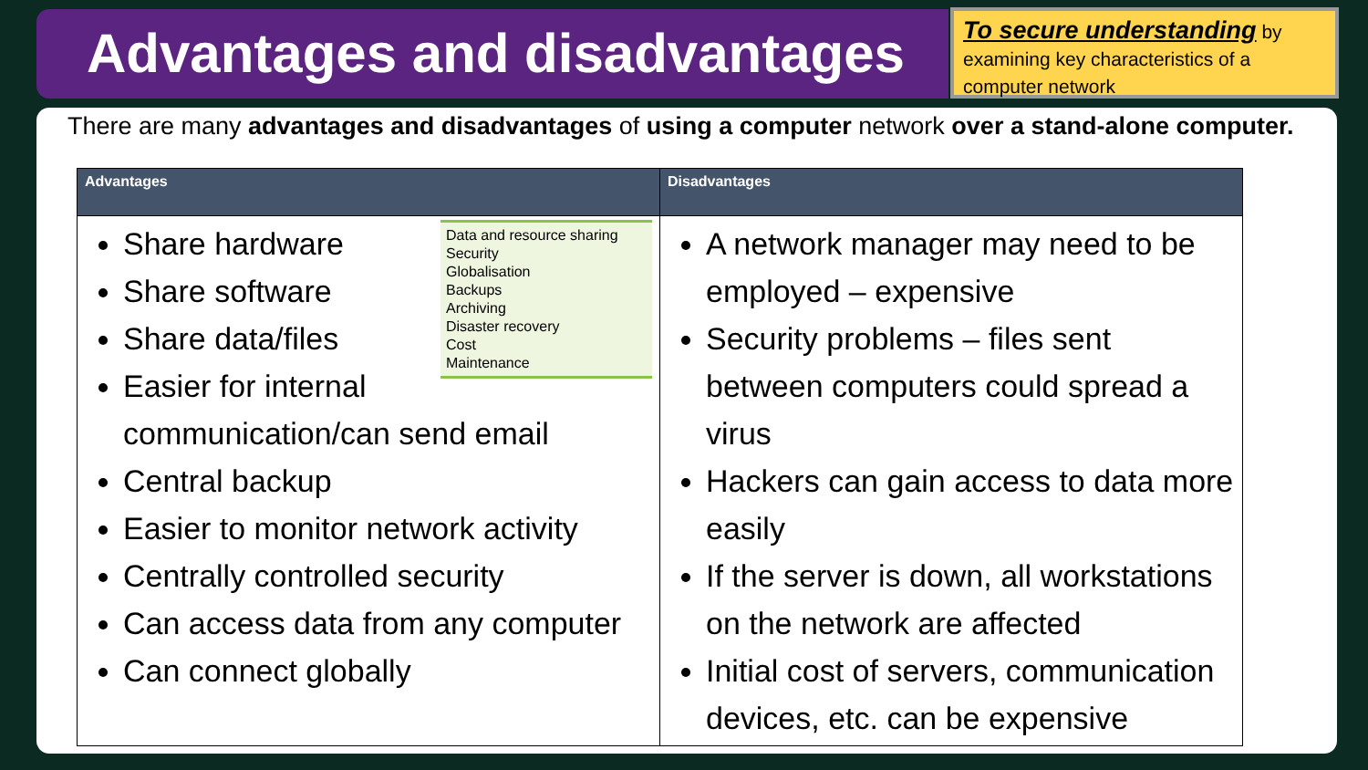Advantages and disadvantages
To secure understanding by examining key characteristics of a computer network
There are many advantages and disadvantages of using a computer network over a stand-alone computer.
| Advantages | Disadvantages |
| --- | --- |
| Data and resource sharing Security Globalisation Backups Archiving Disaster recovery Cost Maintenance Share hardware Share software Share data/files Easier for internal communication/can send email Central backup Easier to monitor network activity Centrally controlled security Can access data from any computer Can connect globally | A network manager may need to be employed – expensive Security problems – files sent between computers could spread a virus Hackers can gain access to data more easily If the server is down, all workstations on the network are affected Initial cost of servers, communication devices, etc. can be expensive |